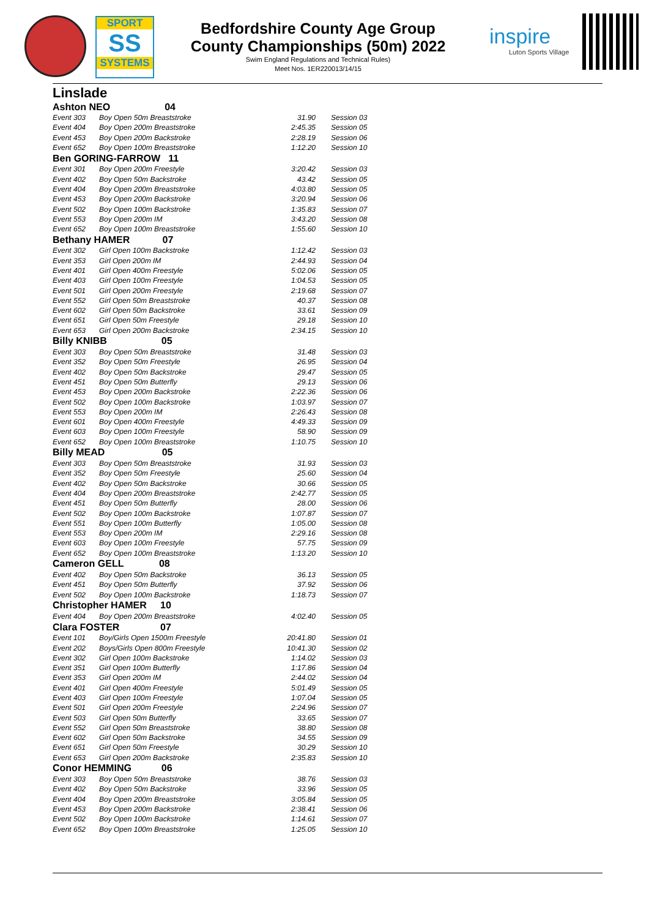SPORT
SS
SYSTEMS
Bedfordshire County Age Group
County Championships (50m) 2022
Swim England Regulations and Technical Rules)
Meet Nos. 1ER220013/14/15
inspire
Luton Sports Village
Linslade
| Ashton NEO 04 | | | |
| Event 303 | Boy Open 50m Breaststroke | 31.90 | Session 03 |
| Event 404 | Boy Open 200m Breaststroke | 2:45.35 | Session 05 |
| Event 453 | Boy Open 200m Backstroke | 2:28.19 | Session 06 |
| Event 652 | Boy Open 100m Breaststroke | 1:12.20 | Session 10 |
| Ben GORING-FARROW 11 | | | |
| Event 301 | Boy Open 200m Freestyle | 3:20.42 | Session 03 |
| Event 402 | Boy Open 50m Backstroke | 43.42 | Session 05 |
| Event 404 | Boy Open 200m Breaststroke | 4:03.80 | Session 05 |
| Event 453 | Boy Open 200m Backstroke | 3:20.94 | Session 06 |
| Event 502 | Boy Open 100m Backstroke | 1:35.83 | Session 07 |
| Event 553 | Boy Open 200m IM | 3:43.20 | Session 08 |
| Event 652 | Boy Open 100m Breaststroke | 1:55.60 | Session 10 |
| Bethany HAMER 07 | | | |
| Event 302 | Girl Open 100m Backstroke | 1:12.42 | Session 03 |
| Event 353 | Girl Open 200m IM | 2:44.93 | Session 04 |
| Event 401 | Girl Open 400m Freestyle | 5:02.06 | Session 05 |
| Event 403 | Girl Open 100m Freestyle | 1:04.53 | Session 05 |
| Event 501 | Girl Open 200m Freestyle | 2:19.68 | Session 07 |
| Event 552 | Girl Open 50m Breaststroke | 40.37 | Session 08 |
| Event 602 | Girl Open 50m Backstroke | 33.61 | Session 09 |
| Event 651 | Girl Open 50m Freestyle | 29.18 | Session 10 |
| Event 653 | Girl Open 200m Backstroke | 2:34.15 | Session 10 |
| Billy KNIBB 05 | | | |
| Event 303 | Boy Open 50m Breaststroke | 31.48 | Session 03 |
| Event 352 | Boy Open 50m Freestyle | 26.95 | Session 04 |
| Event 402 | Boy Open 50m Backstroke | 29.47 | Session 05 |
| Event 451 | Boy Open 50m Butterfly | 29.13 | Session 06 |
| Event 453 | Boy Open 200m Backstroke | 2:22.36 | Session 06 |
| Event 502 | Boy Open 100m Backstroke | 1:03.97 | Session 07 |
| Event 553 | Boy Open 200m IM | 2:26.43 | Session 08 |
| Event 601 | Boy Open 400m Freestyle | 4:49.33 | Session 09 |
| Event 603 | Boy Open 100m Freestyle | 58.90 | Session 09 |
| Event 652 | Boy Open 100m Breaststroke | 1:10.75 | Session 10 |
| Billy MEAD 05 | | | |
| Event 303 | Boy Open 50m Breaststroke | 31.93 | Session 03 |
| Event 352 | Boy Open 50m Freestyle | 25.60 | Session 04 |
| Event 402 | Boy Open 50m Backstroke | 30.66 | Session 05 |
| Event 404 | Boy Open 200m Breaststroke | 2:42.77 | Session 05 |
| Event 451 | Boy Open 50m Butterfly | 28.00 | Session 06 |
| Event 502 | Boy Open 100m Backstroke | 1:07.87 | Session 07 |
| Event 551 | Boy Open 100m Butterfly | 1:05.00 | Session 08 |
| Event 553 | Boy Open 200m IM | 2:29.16 | Session 08 |
| Event 603 | Boy Open 100m Freestyle | 57.75 | Session 09 |
| Event 652 | Boy Open 100m Breaststroke | 1:13.20 | Session 10 |
| Cameron GELL 08 | | | |
| Event 402 | Boy Open 50m Backstroke | 36.13 | Session 05 |
| Event 451 | Boy Open 50m Butterfly | 37.92 | Session 06 |
| Event 502 | Boy Open 100m Backstroke | 1:18.73 | Session 07 |
| Christopher HAMER 10 | | | |
| Event 404 | Boy Open 200m Breaststroke | 4:02.40 | Session 05 |
| Clara FOSTER 07 | | | |
| Event 101 | Boy/Girls Open 1500m Freestyle | 20:41.80 | Session 01 |
| Event 202 | Boys/Girls Open 800m Freestyle | 10:41.30 | Session 02 |
| Event 302 | Girl Open 100m Backstroke | 1:14.02 | Session 03 |
| Event 351 | Girl Open 100m Butterfly | 1:17.86 | Session 04 |
| Event 353 | Girl Open 200m IM | 2:44.02 | Session 04 |
| Event 401 | Girl Open 400m Freestyle | 5:01.49 | Session 05 |
| Event 403 | Girl Open 100m Freestyle | 1:07.04 | Session 05 |
| Event 501 | Girl Open 200m Freestyle | 2:24.96 | Session 07 |
| Event 503 | Girl Open 50m Butterfly | 33.65 | Session 07 |
| Event 552 | Girl Open 50m Breaststroke | 38.80 | Session 08 |
| Event 602 | Girl Open 50m Backstroke | 34.55 | Session 09 |
| Event 651 | Girl Open 50m Freestyle | 30.29 | Session 10 |
| Event 653 | Girl Open 200m Backstroke | 2:35.83 | Session 10 |
| Conor HEMMING 06 | | | |
| Event 303 | Boy Open 50m Breaststroke | 38.76 | Session 03 |
| Event 402 | Boy Open 50m Backstroke | 33.96 | Session 05 |
| Event 404 | Boy Open 200m Breaststroke | 3:05.84 | Session 05 |
| Event 453 | Boy Open 200m Backstroke | 2:38.41 | Session 06 |
| Event 502 | Boy Open 100m Backstroke | 1:14.61 | Session 07 |
| Event 652 | Boy Open 100m Breaststroke | 1:25.05 | Session 10 |